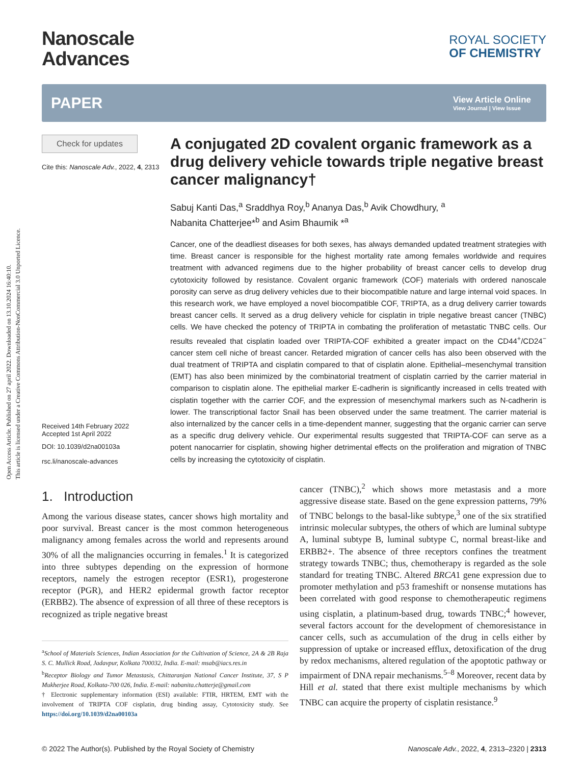Open Access Article. Published on 27 april 2022. Downloaded on 13.10.2024 16:40:10.
This article is licensed under a Creative Commons Attribution-NonCommercial 3.0 Unported Licence.
Nanoscale
Advances
ROYAL SOCIETY
OF CHEMISTRY
PAPER
View Article Online
View Journal | View Issue
Check for updates
Cite this: Nanoscale Adv., 2022, 4, 2313
Received 14th February 2022
Accepted 1st April 2022
DOI: 10.1039/d2na00103a
rsc.li/nanoscale-advances
A conjugated 2D covalent organic framework as a drug delivery vehicle towards triple negative breast cancer malignancy†
Sabuj Kanti Das,<sup>a</sup> Sraddhya Roy,<sup>b</sup> Ananya Das,<sup>b</sup> Avik Chowdhury, <sup>a</sup>
Nabanita Chatterjee*<sup>b</sup> and Asim Bhaumik *<sup>a</sup>
Cancer, one of the deadliest diseases for both sexes, has always demanded updated treatment strategies with time. Breast cancer is responsible for the highest mortality rate among females worldwide and requires treatment with advanced regimens due to the higher probability of breast cancer cells to develop drug cytotoxicity followed by resistance. Covalent organic framework (COF) materials with ordered nanoscale porosity can serve as drug delivery vehicles due to their biocompatible nature and large internal void spaces. In this research work, we have employed a novel biocompatible COF, TRIPTA, as a drug delivery carrier towards breast cancer cells. It served as a drug delivery vehicle for cisplatin in triple negative breast cancer (TNBC) cells. We have checked the potency of TRIPTA in combating the proliferation of metastatic TNBC cells. Our results revealed that cisplatin loaded over TRIPTA-COF exhibited a greater impact on the CD44<sup>+</sup>/CD24<sup>−</sup> cancer stem cell niche of breast cancer. Retarded migration of cancer cells has also been observed with the dual treatment of TRIPTA and cisplatin compared to that of cisplatin alone. Epithelial–mesenchymal transition (EMT) has also been minimized by the combinatorial treatment of cisplatin carried by the carrier material in comparison to cisplatin alone. The epithelial marker E-cadherin is significantly increased in cells treated with cisplatin together with the carrier COF, and the expression of mesenchymal markers such as N-cadherin is lower. The transcriptional factor Snail has been observed under the same treatment. The carrier material is also internalized by the cancer cells in a time-dependent manner, suggesting that the organic carrier can serve as a specific drug delivery vehicle. Our experimental results suggested that TRIPTA-COF can serve as a potent nanocarrier for cisplatin, showing higher detrimental effects on the proliferation and migration of TNBC cells by increasing the cytotoxicity of cisplatin.
1. Introduction
Among the various disease states, cancer shows high mortality and poor survival. Breast cancer is the most common heterogeneous malignancy among females across the world and represents around 30% of all the malignancies occurring in females.<sup>1</sup> It is categorized into three subtypes depending on the expression of hormone receptors, namely the estrogen receptor (ESR1), progesterone receptor (PGR), and HER2 epidermal growth factor receptor (ERBB2). The absence of expression of all three of these receptors is recognized as triple negative breast
<sup>a</sup> School of Materials Sciences, Indian Association for the Cultivation of Science, 2A & 2B Raja S. C. Mullick Road, Jadavpur, Kolkata 700032, India. E-mail: msab@iacs.res.in
<sup>b</sup> Receptor Biology and Tumor Metastasis, Chittaranjan National Cancer Institute, 37, S P Mukherjee Road, Kolkata-700 026, India. E-mail: nabanita.chatterje@gmail.com
† Electronic supplementary information (ESI) available: FTIR, HRTEM, EMT with the involvement of TRIPTA COF cisplatin, drug binding assay, Cytotoxicity study. See https://doi.org/10.1039/d2na00103a
cancer (TNBC),<sup>2</sup> which shows more metastasis and a more aggressive disease state. Based on the gene expression patterns, 79% of TNBC belongs to the basal-like subtype,<sup>3</sup> one of the six stratified intrinsic molecular subtypes, the others of which are luminal subtype A, luminal subtype B, luminal subtype C, normal breast-like and ERBB2+. The absence of three receptors confines the treatment strategy towards TNBC; thus, chemotherapy is regarded as the sole standard for treating TNBC. Altered BRCA1 gene expression due to promoter methylation and p53 frameshift or nonsense mutations has been correlated with good response to chemotherapeutic regimens using cisplatin, a platinum-based drug, towards TNBC;<sup>4</sup> however, several factors account for the development of chemoresistance in cancer cells, such as accumulation of the drug in cells either by suppression of uptake or increased efflux, detoxification of the drug by redox mechanisms, altered regulation of the apoptotic pathway or impairment of DNA repair mechanisms.<sup>5–8</sup> Moreover, recent data by Hill et al. stated that there exist multiple mechanisms by which TNBC can acquire the property of cisplatin resistance.<sup>9</sup>
© 2022 The Author(s). Published by the Royal Society of Chemistry Nanoscale Adv., 2022, 4, 2313–2320 | 2313